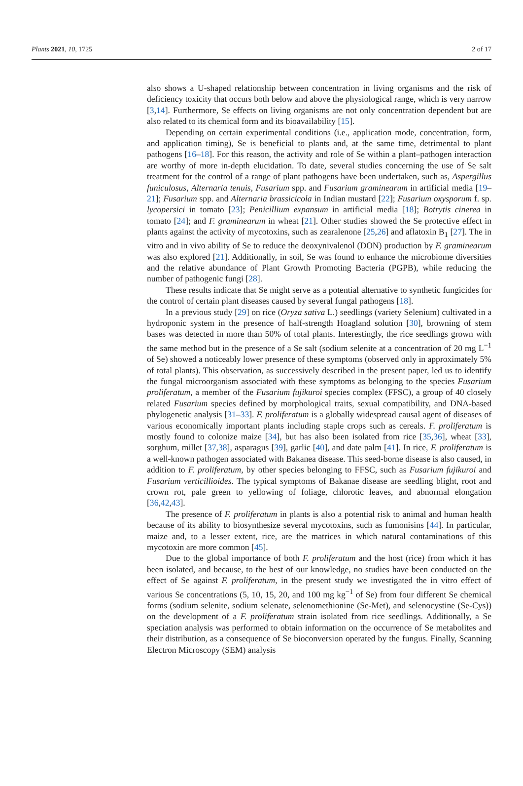Plants 2021, 10, 1725 2 of 17
also shows a U-shaped relationship between concentration in living organisms and the risk of deficiency toxicity that occurs both below and above the physiological range, which is very narrow [3,14]. Furthermore, Se effects on living organisms are not only concentration dependent but are also related to its chemical form and its bioavailability [15].
Depending on certain experimental conditions (i.e., application mode, concentration, form, and application timing), Se is beneficial to plants and, at the same time, detrimental to plant pathogens [16–18]. For this reason, the activity and role of Se within a plant–pathogen interaction are worthy of more in-depth elucidation. To date, several studies concerning the use of Se salt treatment for the control of a range of plant pathogens have been undertaken, such as, Aspergillus funiculosus, Alternaria tenuis, Fusarium spp. and Fusarium graminearum in artificial media [19–21]; Fusarium spp. and Alternaria brassicicola in Indian mustard [22]; Fusarium oxysporum f. sp. lycopersici in tomato [23]; Penicillium expansum in artificial media [18]; Botrytis cinerea in tomato [24]; and F. graminearum in wheat [21]. Other studies showed the Se protective effect in plants against the activity of mycotoxins, such as zearalenone [25,26] and aflatoxin B<sub>1</sub> [27]. The in vitro and in vivo ability of Se to reduce the deoxynivalenol (DON) production by F. graminearum was also explored [21]. Additionally, in soil, Se was found to enhance the microbiome diversities and the relative abundance of Plant Growth Promoting Bacteria (PGPB), while reducing the number of pathogenic fungi [28].
These results indicate that Se might serve as a potential alternative to synthetic fungicides for the control of certain plant diseases caused by several fungal pathogens [18].
In a previous study [29] on rice (Oryza sativa L.) seedlings (variety Selenium) cultivated in a hydroponic system in the presence of half-strength Hoagland solution [30], browning of stem bases was detected in more than 50% of total plants. Interestingly, the rice seedlings grown with the same method but in the presence of a Se salt (sodium selenite at a concentration of 20 mg L<sup>−1</sup> of Se) showed a noticeably lower presence of these symptoms (observed only in approximately 5% of total plants). This observation, as successively described in the present paper, led us to identify the fungal microorganism associated with these symptoms as belonging to the species Fusarium proliferatum, a member of the Fusarium fujikuroi species complex (FFSC), a group of 40 closely related Fusarium species defined by morphological traits, sexual compatibility, and DNA-based phylogenetic analysis [31–33]. F. proliferatum is a globally widespread causal agent of diseases of various economically important plants including staple crops such as cereals. F. proliferatum is mostly found to colonize maize [34], but has also been isolated from rice [35,36], wheat [33], sorghum, millet [37,38], asparagus [39], garlic [40], and date palm [41]. In rice, F. proliferatum is a well-known pathogen associated with Bakanea disease. This seed-borne disease is also caused, in addition to F. proliferatum, by other species belonging to FFSC, such as Fusarium fujikuroi and Fusarium verticillioides. The typical symptoms of Bakanae disease are seedling blight, root and crown rot, pale green to yellowing of foliage, chlorotic leaves, and abnormal elongation [36,42,43].
The presence of F. proliferatum in plants is also a potential risk to animal and human health because of its ability to biosynthesize several mycotoxins, such as fumonisins [44]. In particular, maize and, to a lesser extent, rice, are the matrices in which natural contaminations of this mycotoxin are more common [45].
Due to the global importance of both F. proliferatum and the host (rice) from which it has been isolated, and because, to the best of our knowledge, no studies have been conducted on the effect of Se against F. proliferatum, in the present study we investigated the in vitro effect of various Se concentrations (5, 10, 15, 20, and 100 mg kg<sup>−1</sup> of Se) from four different Se chemical forms (sodium selenite, sodium selenate, selenomethionine (Se-Met), and selenocystine (Se-Cys)) on the development of a F. proliferatum strain isolated from rice seedlings. Additionally, a Se speciation analysis was performed to obtain information on the occurrence of Se metabolites and their distribution, as a consequence of Se bioconversion operated by the fungus. Finally, Scanning Electron Microscopy (SEM) analysis